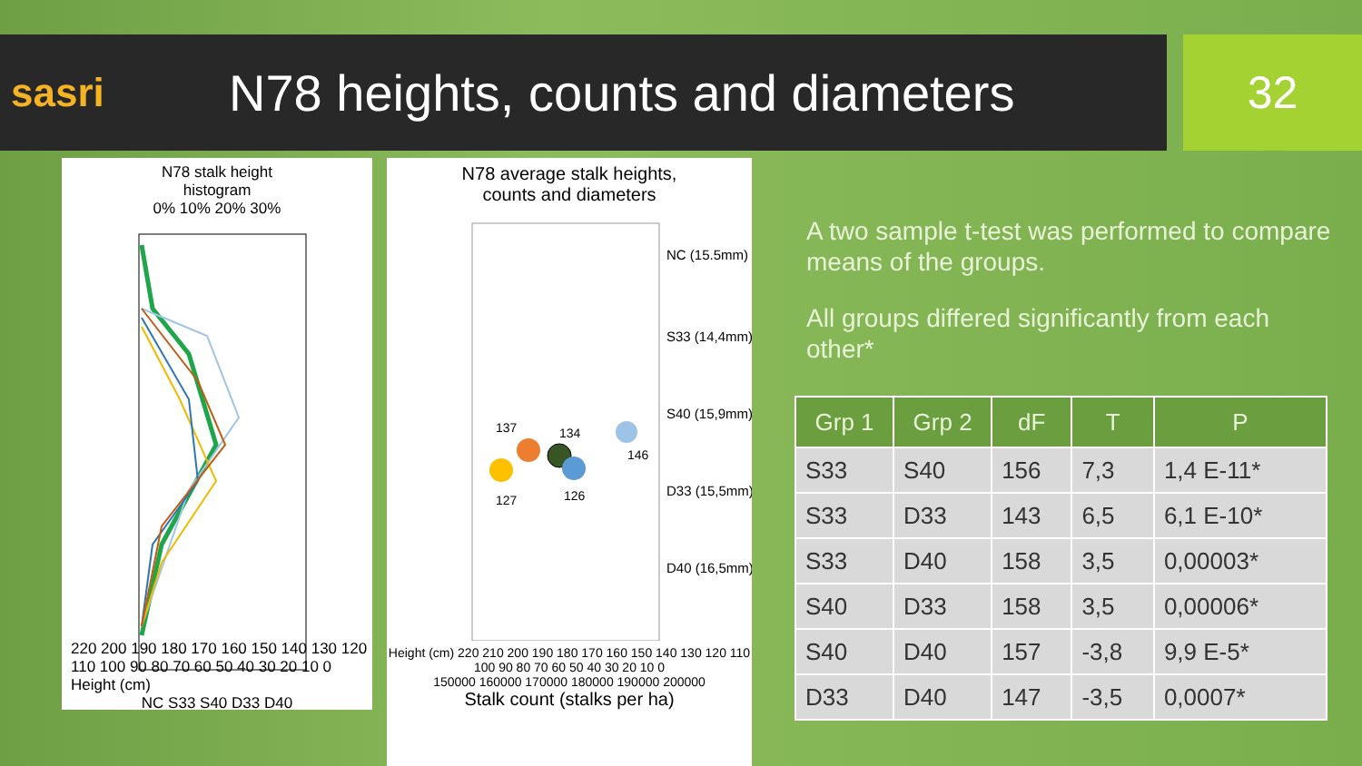sasri
N78 heights, counts and diameters
32
N78 stalk height
histogram
0% 10% 20% 30%
220 200 190 180 170 160 150 140 130 120 110 100 90 80 70 60 50 40 30 20 10 0
Height (cm)
NC S33 S40 D33 D40
N78 average stalk heights,
counts and diameters
137
134
146
127
126
NC (15.5mm)
S33 (14,4mm)
S40 (15,9mm)
D33 (15,5mm)
D40 (16,5mm)
Height (cm) 220 210 200 190 180 170 160 150 140 130 120 110 100 90 80 70 60 50 40 30 20 10 0
150000 160000 170000 180000 190000 200000
Stalk count (stalks per ha)
A two sample t-test was performed to compare means of the groups.
All groups differed significantly from each other*
| Grp 1 | Grp 2 | dF | T | P |
| --- | --- | --- | --- | --- |
| S33 | S40 | 156 | 7,3 | 1,4 E-11* |
| S33 | D33 | 143 | 6,5 | 6,1 E-10* |
| S33 | D40 | 158 | 3,5 | 0,00003* |
| S40 | D33 | 158 | 3,5 | 0,00006* |
| S40 | D40 | 157 | -3,8 | 9,9 E-5* |
| D33 | D40 | 147 | -3,5 | 0,0007* |